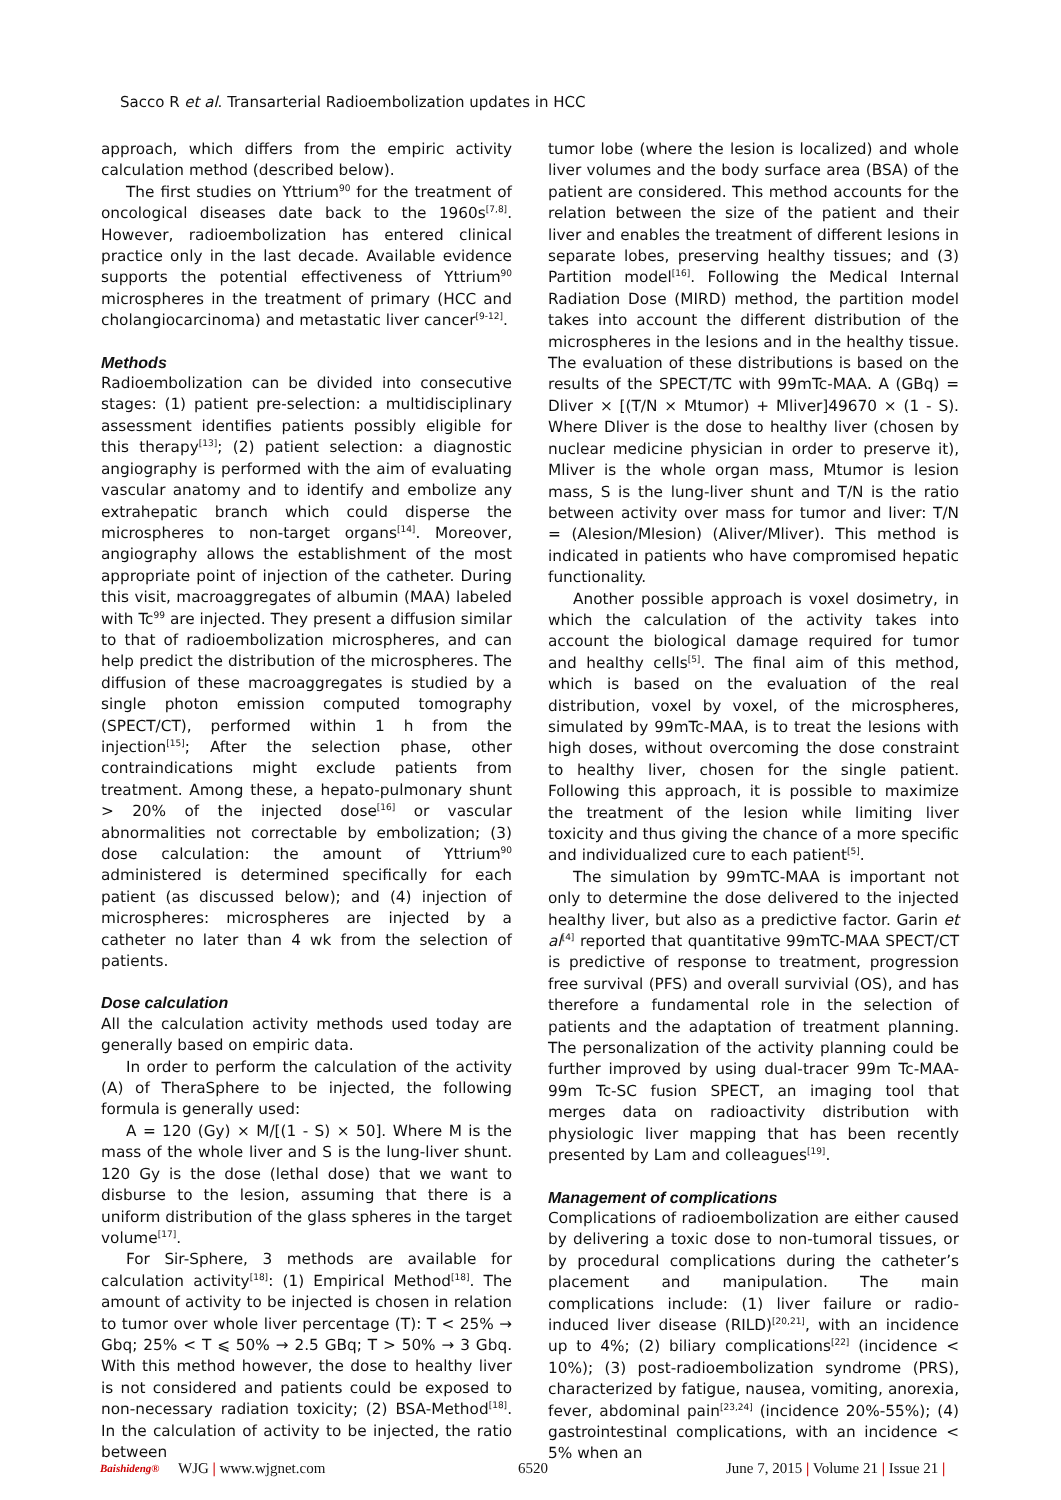Sacco R et al. Transarterial Radioembolization updates in HCC
approach, which differs from the empiric activity calculation method (described below).
The first studies on Yttrium<sup>90</sup> for the treatment of oncological diseases date back to the 1960s<sup>[7,8]</sup>. However, radioembolization has entered clinical practice only in the last decade. Available evidence supports the potential effectiveness of Yttrium<sup>90</sup> microspheres in the treatment of primary (HCC and cholangiocarcinoma) and metastatic liver cancer<sup>[9-12]</sup>.
Methods
Radioembolization can be divided into consecutive stages: (1) patient pre-selection: a multidisciplinary assessment identifies patients possibly eligible for this therapy<sup>[13]</sup>; (2) patient selection: a diagnostic angiography is performed with the aim of evaluating vascular anatomy and to identify and embolize any extrahepatic branch which could disperse the microspheres to non-target organs<sup>[14]</sup>. Moreover, angiography allows the establishment of the most appropriate point of injection of the catheter. During this visit, macroaggregates of albumin (MAA) labeled with Tc<sup>99</sup> are injected. They present a diffusion similar to that of radioembolization microspheres, and can help predict the distribution of the microspheres. The diffusion of these macroaggregates is studied by a single photon emission computed tomography (SPECT/CT), performed within 1 h from the injection<sup>[15]</sup>; After the selection phase, other contraindications might exclude patients from treatment. Among these, a hepato-pulmonary shunt > 20% of the injected dose<sup>[16]</sup> or vascular abnormalities not correctable by embolization; (3) dose calculation: the amount of Yttrium<sup>90</sup> administered is determined specifically for each patient (as discussed below); and (4) injection of microspheres: microspheres are injected by a catheter no later than 4 wk from the selection of patients.
Dose calculation
All the calculation activity methods used today are generally based on empiric data.
In order to perform the calculation of the activity (A) of TheraSphere to be injected, the following formula is generally used:
A = 120 (Gy) × M/[(1 - S) × 50]. Where M is the mass of the whole liver and S is the lung-liver shunt. 120 Gy is the dose (lethal dose) that we want to disburse to the lesion, assuming that there is a uniform distribution of the glass spheres in the target volume<sup>[17]</sup>.
For Sir-Sphere, 3 methods are available for calculation activity<sup>[18]</sup>: (1) Empirical Method<sup>[18]</sup>. The amount of activity to be injected is chosen in relation to tumor over whole liver percentage (T): T < 25% → Gbq; 25% < T ⩽ 50% → 2.5 GBq; T > 50% → 3 Gbq. With this method however, the dose to healthy liver is not considered and patients could be exposed to non-necessary radiation toxicity; (2) BSA-Method<sup>[18]</sup>. In the calculation of activity to be injected, the ratio between
tumor lobe (where the lesion is localized) and whole liver volumes and the body surface area (BSA) of the patient are considered. This method accounts for the relation between the size of the patient and their liver and enables the treatment of different lesions in separate lobes, preserving healthy tissues; and (3) Partition model<sup>[16]</sup>. Following the Medical Internal Radiation Dose (MIRD) method, the partition model takes into account the different distribution of the microspheres in the lesions and in the healthy tissue. The evaluation of these distributions is based on the results of the SPECT/TC with 99mTc-MAA. A (GBq) = Dliver × [(T/N × Mtumor) + Mliver]49670 × (1 - S). Where Dliver is the dose to healthy liver (chosen by nuclear medicine physician in order to preserve it), Mliver is the whole organ mass, Mtumor is lesion mass, S is the lung-liver shunt and T/N is the ratio between activity over mass for tumor and liver: T/N = (Alesion/Mlesion) (Aliver/Mliver). This method is indicated in patients who have compromised hepatic functionality.
Another possible approach is voxel dosimetry, in which the calculation of the activity takes into account the biological damage required for tumor and healthy cells<sup>[5]</sup>. The final aim of this method, which is based on the evaluation of the real distribution, voxel by voxel, of the microspheres, simulated by 99mTc-MAA, is to treat the lesions with high doses, without overcoming the dose constraint to healthy liver, chosen for the single patient. Following this approach, it is possible to maximize the treatment of the lesion while limiting liver toxicity and thus giving the chance of a more specific and individualized cure to each patient<sup>[5]</sup>.
The simulation by 99mTC-MAA is important not only to determine the dose delivered to the injected healthy liver, but also as a predictive factor. Garin et al<sup>[4]</sup> reported that quantitative 99mTC-MAA SPECT/CT is predictive of response to treatment, progression free survival (PFS) and overall survivial (OS), and has therefore a fundamental role in the selection of patients and the adaptation of treatment planning. The personalization of the activity planning could be further improved by using dual-tracer 99m Tc-MAA-99m Tc-SC fusion SPECT, an imaging tool that merges data on radioactivity distribution with physiologic liver mapping that has been recently presented by Lam and colleagues<sup>[19]</sup>.
Management of complications
Complications of radioembolization are either caused by delivering a toxic dose to non-tumoral tissues, or by procedural complications during the catheter’s placement and manipulation. The main complications include: (1) liver failure or radio-induced liver disease (RILD)<sup>[20,21]</sup>, with an incidence up to 4%; (2) biliary complications<sup>[22]</sup> (incidence < 10%); (3) post-radioembolization syndrome (PRS), characterized by fatigue, nausea, vomiting, anorexia, fever, abdominal pain<sup>[23,24]</sup> (incidence 20%-55%); (4) gastrointestinal complications, with an incidence < 5% when an
Baishideng® WJG | www.wjgnet.com 6520 June 7, 2015 | Volume 21 | Issue 21 |